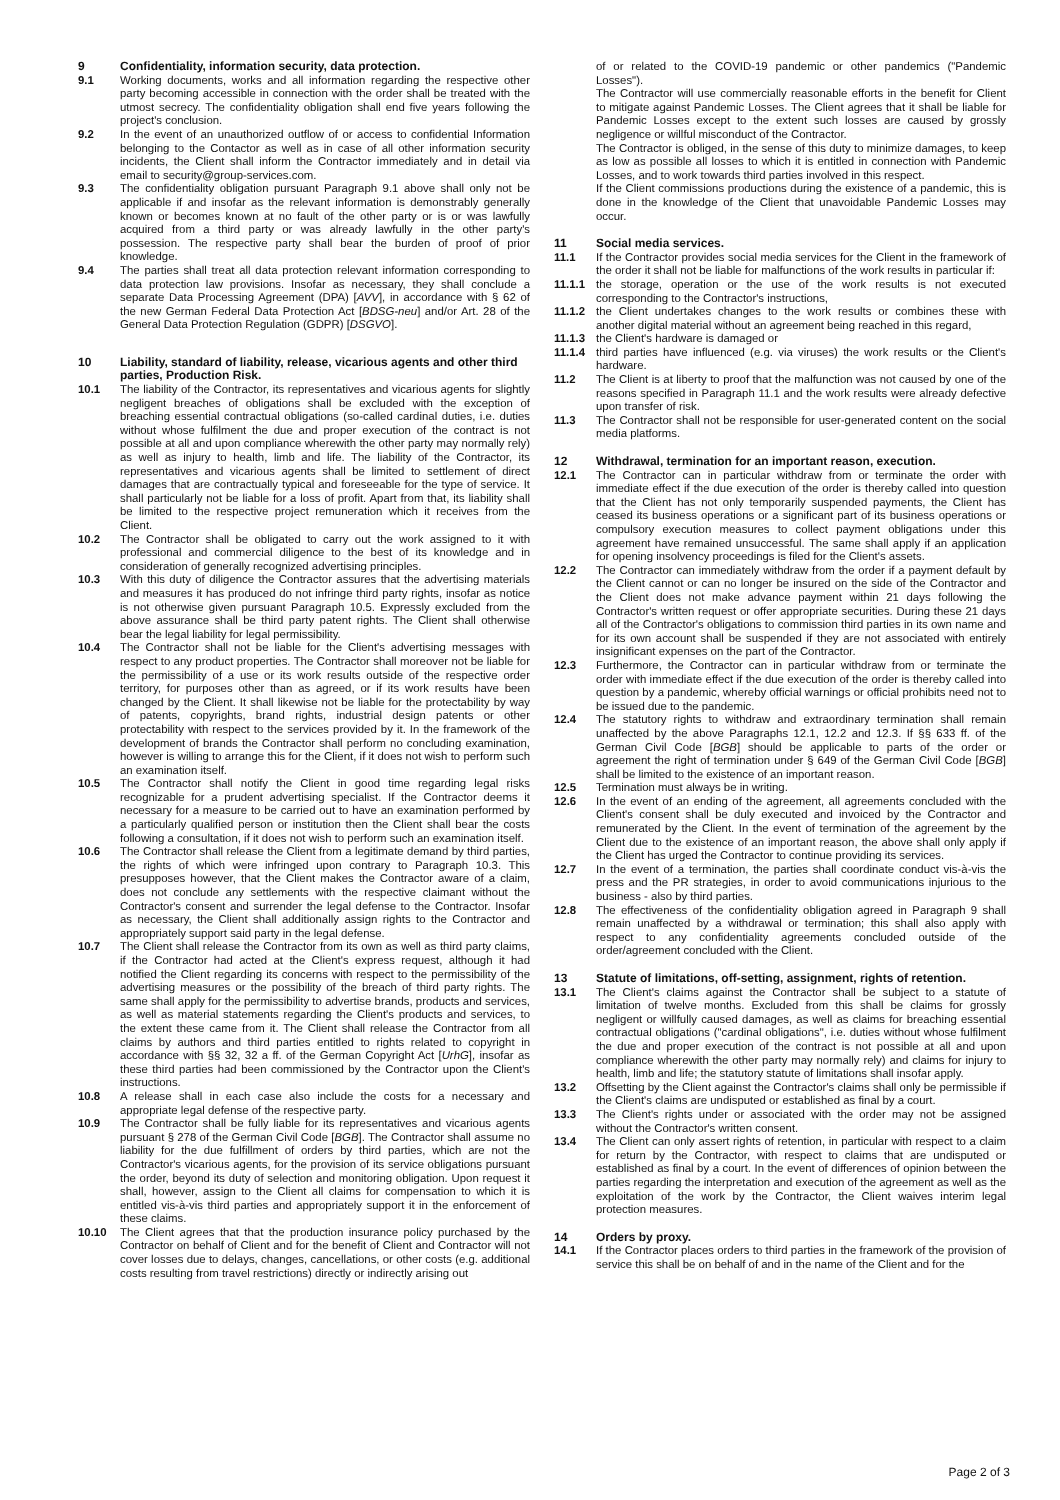9 Confidentiality, information security, data protection.
9.1 Working documents, works and all information regarding the respective other party becoming accessible in connection with the order shall be treated with the utmost secrecy. The confidentiality obligation shall end five years following the project's conclusion.
9.2 In the event of an unauthorized outflow of or access to confidential Information belonging to the Contactor as well as in case of all other information security incidents, the Client shall inform the Contractor immediately and in detail via email to security@group-services.com.
9.3 The confidentiality obligation pursuant Paragraph 9.1 above shall only not be applicable if and insofar as the relevant information is demonstrably generally known or becomes known at no fault of the other party or is or was lawfully acquired from a third party or was already lawfully in the other party's possession. The respective party shall bear the burden of proof of prior knowledge.
9.4 The parties shall treat all data protection relevant information corresponding to data protection law provisions. Insofar as necessary, they shall conclude a separate Data Processing Agreement (DPA) [AVV], in accordance with § 62 of the new German Federal Data Protection Act [BDSG-neu] and/or Art. 28 of the General Data Protection Regulation (GDPR) [DSGVO].
10 Liability, standard of liability, release, vicarious agents and other third parties, Production Risk.
10.1 The liability of the Contractor, its representatives and vicarious agents for slightly negligent breaches of obligations shall be excluded with the exception of breaching essential contractual obligations (so-called cardinal duties, i.e. duties without whose fulfilment the due and proper execution of the contract is not possible at all and upon compliance wherewith the other party may normally rely) as well as injury to health, limb and life. The liability of the Contractor, its representatives and vicarious agents shall be limited to settlement of direct damages that are contractually typical and foreseeable for the type of service. It shall particularly not be liable for a loss of profit. Apart from that, its liability shall be limited to the respective project remuneration which it receives from the Client.
10.2 The Contractor shall be obligated to carry out the work assigned to it with professional and commercial diligence to the best of its knowledge and in consideration of generally recognized advertising principles.
10.3 With this duty of diligence the Contractor assures that the advertising materials and measures it has produced do not infringe third party rights, insofar as notice is not otherwise given pursuant Paragraph 10.5. Expressly excluded from the above assurance shall be third party patent rights. The Client shall otherwise bear the legal liability for legal permissibility.
10.4 The Contractor shall not be liable for the Client's advertising messages with respect to any product properties. The Contractor shall moreover not be liable for the permissibility of a use or its work results outside of the respective order territory, for purposes other than as agreed, or if its work results have been changed by the Client. It shall likewise not be liable for the protectability by way of patents, copyrights, brand rights, industrial design patents or other protectability with respect to the services provided by it. In the framework of the development of brands the Contractor shall perform no concluding examination, however is willing to arrange this for the Client, if it does not wish to perform such an examination itself.
10.5 The Contractor shall notify the Client in good time regarding legal risks recognizable for a prudent advertising specialist. If the Contractor deems it necessary for a measure to be carried out to have an examination performed by a particularly qualified person or institution then the Client shall bear the costs following a consultation, if it does not wish to perform such an examination itself.
10.6 The Contractor shall release the Client from a legitimate demand by third parties, the rights of which were infringed upon contrary to Paragraph 10.3. This presupposes however, that the Client makes the Contractor aware of a claim, does not conclude any settlements with the respective claimant without the Contractor's consent and surrender the legal defense to the Contractor. Insofar as necessary, the Client shall additionally assign rights to the Contractor and appropriately support said party in the legal defense.
10.7 The Client shall release the Contractor from its own as well as third party claims, if the Contractor had acted at the Client's express request, although it had notified the Client regarding its concerns with respect to the permissibility of the advertising measures or the possibility of the breach of third party rights. The same shall apply for the permissibility to advertise brands, products and services, as well as material statements regarding the Client's products and services, to the extent these came from it. The Client shall release the Contractor from all claims by authors and third parties entitled to rights related to copyright in accordance with §§ 32, 32 a ff. of the German Copyright Act [UrhG], insofar as these third parties had been commissioned by the Contractor upon the Client's instructions.
10.8 A release shall in each case also include the costs for a necessary and appropriate legal defense of the respective party.
10.9 The Contractor shall be fully liable for its representatives and vicarious agents pursuant § 278 of the German Civil Code [BGB]. The Contractor shall assume no liability for the due fulfillment of orders by third parties, which are not the Contractor's vicarious agents, for the provision of its service obligations pursuant the order, beyond its duty of selection and monitoring obligation. Upon request it shall, however, assign to the Client all claims for compensation to which it is entitled vis-à-vis third parties and appropriately support it in the enforcement of these claims.
10.10 The Client agrees that that the production insurance policy purchased by the Contractor on behalf of Client and for the benefit of Client and Contractor will not cover losses due to delays, changes, cancellations, or other costs (e.g. additional costs resulting from travel restrictions) directly or indirectly arising out
of or related to the COVID-19 pandemic or other pandemics ("Pandemic Losses").
The Contractor will use commercially reasonable efforts in the benefit for Client to mitigate against Pandemic Losses. The Client agrees that it shall be liable for Pandemic Losses except to the extent such losses are caused by grossly negligence or willful misconduct of the Contractor.
The Contractor is obliged, in the sense of this duty to minimize damages, to keep as low as possible all losses to which it is entitled in connection with Pandemic Losses, and to work towards third parties involved in this respect.
If the Client commissions productions during the existence of a pandemic, this is done in the knowledge of the Client that unavoidable Pandemic Losses may occur.
11 Social media services.
11.1 If the Contractor provides social media services for the Client in the framework of the order it shall not be liable for malfunctions of the work results in particular if:
11.1.1 the storage, operation or the use of the work results is not executed corresponding to the Contractor's instructions,
11.1.2 the Client undertakes changes to the work results or combines these with another digital material without an agreement being reached in this regard,
11.1.3 the Client's hardware is damaged or
11.1.4 third parties have influenced (e.g. via viruses) the work results or the Client's hardware.
11.2 The Client is at liberty to proof that the malfunction was not caused by one of the reasons specified in Paragraph 11.1 and the work results were already defective upon transfer of risk.
11.3 The Contractor shall not be responsible for user-generated content on the social media platforms.
12 Withdrawal, termination for an important reason, execution.
12.1 The Contractor can in particular withdraw from or terminate the order with immediate effect if the due execution of the order is thereby called into question that the Client has not only temporarily suspended payments, the Client has ceased its business operations or a significant part of its business operations or compulsory execution measures to collect payment obligations under this agreement have remained unsuccessful. The same shall apply if an application for opening insolvency proceedings is filed for the Client's assets.
12.2 The Contractor can immediately withdraw from the order if a payment default by the Client cannot or can no longer be insured on the side of the Contractor and the Client does not make advance payment within 21 days following the Contractor's written request or offer appropriate securities. During these 21 days all of the Contractor's obligations to commission third parties in its own name and for its own account shall be suspended if they are not associated with entirely insignificant expenses on the part of the Contractor.
12.3 Furthermore, the Contractor can in particular withdraw from or terminate the order with immediate effect if the due execution of the order is thereby called into question by a pandemic, whereby official warnings or official prohibits need not to be issued due to the pandemic.
12.4 The statutory rights to withdraw and extraordinary termination shall remain unaffected by the above Paragraphs 12.1, 12.2 and 12.3. If §§ 633 ff. of the German Civil Code [BGB] should be applicable to parts of the order or agreement the right of termination under § 649 of the German Civil Code [BGB] shall be limited to the existence of an important reason.
12.5 Termination must always be in writing.
12.6 In the event of an ending of the agreement, all agreements concluded with the Client's consent shall be duly executed and invoiced by the Contractor and remunerated by the Client. In the event of termination of the agreement by the Client due to the existence of an important reason, the above shall only apply if the Client has urged the Contractor to continue providing its services.
12.7 In the event of a termination, the parties shall coordinate conduct vis-à-vis the press and the PR strategies, in order to avoid communications injurious to the business - also by third parties.
12.8 The effectiveness of the confidentiality obligation agreed in Paragraph 9 shall remain unaffected by a withdrawal or termination; this shall also apply with respect to any confidentiality agreements concluded outside of the order/agreement concluded with the Client.
13 Statute of limitations, off-setting, assignment, rights of retention.
13.1 The Client's claims against the Contractor shall be subject to a statute of limitation of twelve months. Excluded from this shall be claims for grossly negligent or willfully caused damages, as well as claims for breaching essential contractual obligations ("cardinal obligations", i.e. duties without whose fulfilment the due and proper execution of the contract is not possible at all and upon compliance wherewith the other party may normally rely) and claims for injury to health, limb and life; the statutory statute of limitations shall insofar apply.
13.2 Offsetting by the Client against the Contractor's claims shall only be permissible if the Client's claims are undisputed or established as final by a court.
13.3 The Client's rights under or associated with the order may not be assigned without the Contractor's written consent.
13.4 The Client can only assert rights of retention, in particular with respect to a claim for return by the Contractor, with respect to claims that are undisputed or established as final by a court. In the event of differences of opinion between the parties regarding the interpretation and execution of the agreement as well as the exploitation of the work by the Contractor, the Client waives interim legal protection measures.
14 Orders by proxy.
14.1 If the Contractor places orders to third parties in the framework of the provision of service this shall be on behalf of and in the name of the Client and for the
Page 2 of 3